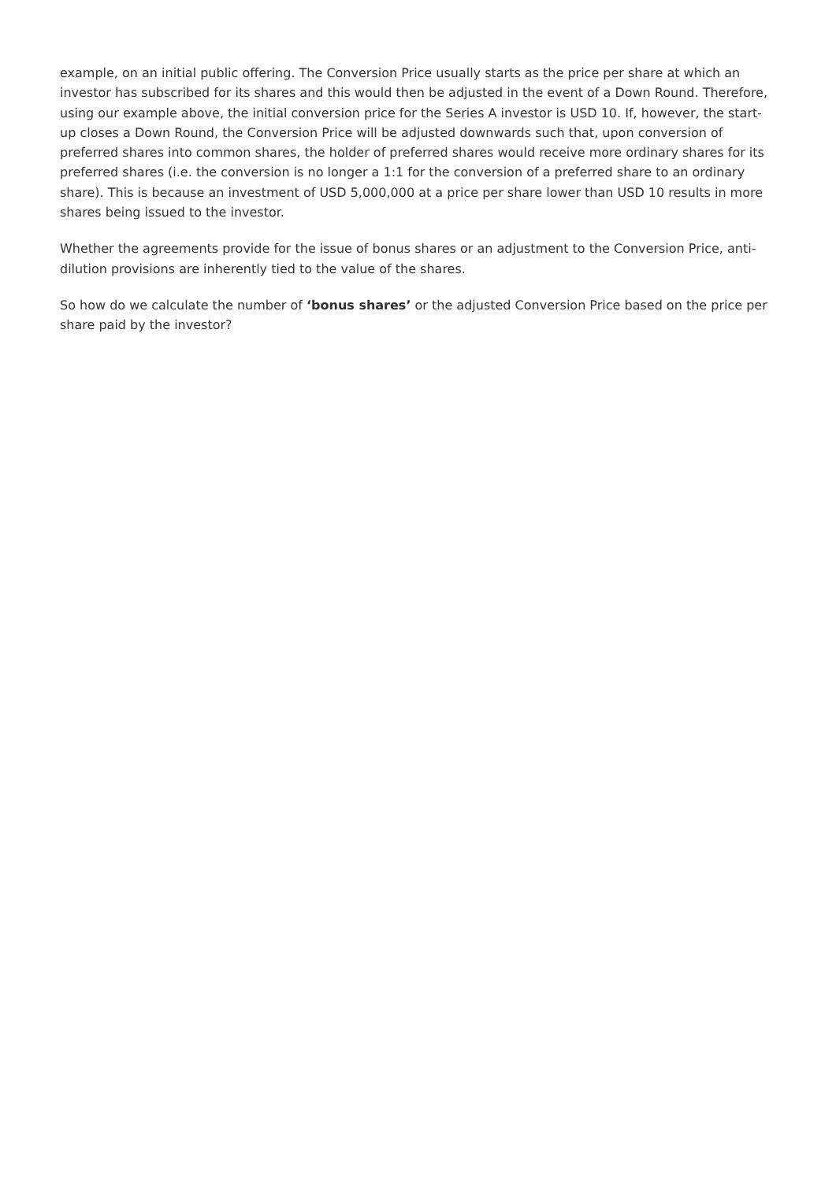example, on an initial public offering. The Conversion Price usually starts as the price per share at which an investor has subscribed for its shares and this would then be adjusted in the event of a Down Round. Therefore, using our example above, the initial conversion price for the Series A investor is USD 10. If, however, the start-up closes a Down Round, the Conversion Price will be adjusted downwards such that, upon conversion of preferred shares into common shares, the holder of preferred shares would receive more ordinary shares for its preferred shares (i.e. the conversion is no longer a 1:1 for the conversion of a preferred share to an ordinary share). This is because an investment of USD 5,000,000 at a price per share lower than USD 10 results in more shares being issued to the investor.
Whether the agreements provide for the issue of bonus shares or an adjustment to the Conversion Price, anti-dilution provisions are inherently tied to the value of the shares.
So how do we calculate the number of ‘bonus shares’ or the adjusted Conversion Price based on the price per share paid by the investor?